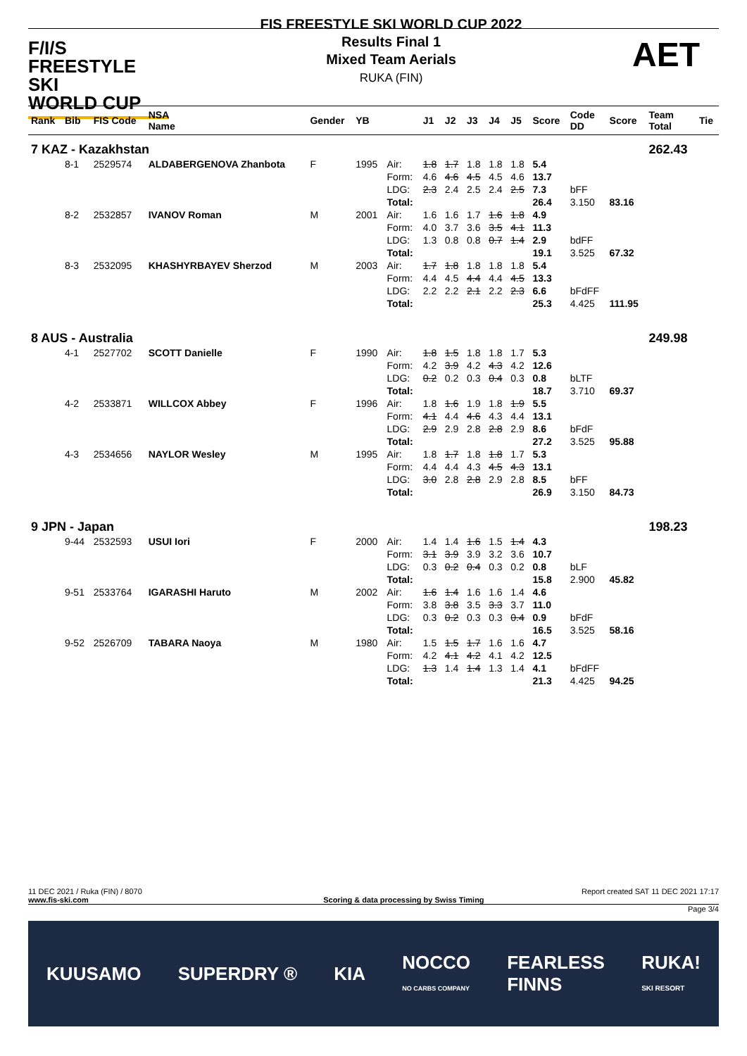F/I/S
FREESTYLE SKI
WORLD CUP
FIS FREESTYLE SKI WORLD CUP 2022
Results Final 1
Mixed Team Aerials
RUKA (FIN)
AET
| Rank | Bib | FIS Code | NSA Name | Gender | YB | | J1 | J2 | J3 | J4 | J5 | Score | Code DD | Score | Team Total | Tie |
| --- | --- | --- | --- | --- | --- | --- | --- | --- | --- | --- | --- | --- | --- | --- | --- | --- |
| 7 KAZ - Kazakhstan | | | | | | | | | | | | | | | 262.43 | |
| | 8-1 | 2529574 | ALDABERGENOVA Zhanbota | F | 1995 | Air: | 1.8 | 1.7 | 1.8 | 1.8 | 1.8 | 5.4 | | | | |
| | | | | | | Form: | 4.6 | 4.6 | 4.5 | 4.5 | 4.6 | 13.7 | | | | |
| | | | | | | LDG: | 2.3 | 2.4 | 2.5 | 2.4 | 2.5 | 7.3 | bFF | | | |
| | | | | | | Total: | | | | | | 26.4 | 3.150 | 83.16 | | |
| | 8-2 | 2532857 | IVANOV Roman | M | 2001 | Air: | 1.6 | 1.6 | 1.7 | 1.6 | 1.8 | 4.9 | | | | |
| | | | | | | Form: | 4.0 | 3.7 | 3.6 | 3.5 | 4.1 | 11.3 | | | | |
| | | | | | | LDG: | 1.3 | 0.8 | 0.8 | 0.7 | 1.4 | 2.9 | bdFF | | | |
| | | | | | | Total: | | | | | | 19.1 | 3.525 | 67.32 | | |
| | 8-3 | 2532095 | KHASHYRBAYEV Sherzod | M | 2003 | Air: | 1.7 | 1.8 | 1.8 | 1.8 | 1.8 | 5.4 | | | | |
| | | | | | | Form: | 4.4 | 4.5 | 4.4 | 4.4 | 4.5 | 13.3 | | | | |
| | | | | | | LDG: | 2.2 | 2.2 | 2.1 | 2.2 | 2.3 | 6.6 | bFdFF | | | |
| | | | | | | Total: | | | | | | 25.3 | 4.425 | 111.95 | | |
| 8 AUS - Australia | | | | | | | | | | | | | | | 249.98 | |
| | 4-1 | 2527702 | SCOTT Danielle | F | 1990 | Air: | 1.8 | 1.5 | 1.8 | 1.8 | 1.7 | 5.3 | | | | |
| | | | | | | Form: | 4.2 | 3.9 | 4.2 | 4.3 | 4.2 | 12.6 | | | | |
| | | | | | | LDG: | 0.2 | 0.2 | 0.3 | 0.4 | 0.3 | 0.8 | bLTF | | | |
| | | | | | | Total: | | | | | | 18.7 | 3.710 | 69.37 | | |
| | 4-2 | 2533871 | WILLCOX Abbey | F | 1996 | Air: | 1.8 | 1.6 | 1.9 | 1.8 | 1.9 | 5.5 | | | | |
| | | | | | | Form: | 4.1 | 4.4 | 4.6 | 4.3 | 4.4 | 13.1 | | | | |
| | | | | | | LDG: | 2.9 | 2.9 | 2.8 | 2.8 | 2.9 | 8.6 | bFdF | | | |
| | | | | | | Total: | | | | | | 27.2 | 3.525 | 95.88 | | |
| | 4-3 | 2534656 | NAYLOR Wesley | M | 1995 | Air: | 1.8 | 1.7 | 1.8 | 1.8 | 1.7 | 5.3 | | | | |
| | | | | | | Form: | 4.4 | 4.4 | 4.3 | 4.5 | 4.3 | 13.1 | | | | |
| | | | | | | LDG: | 3.0 | 2.8 | 2.8 | 2.9 | 2.8 | 8.5 | bFF | | | |
| | | | | | | Total: | | | | | | 26.9 | 3.150 | 84.73 | | |
| 9 JPN - Japan | | | | | | | | | | | | | | | 198.23 | |
| | 9-44 | 2532593 | USUI Iori | F | 2000 | Air: | 1.4 | 1.4 | 1.6 | 1.5 | 1.4 | 4.3 | | | | |
| | | | | | | Form: | 3.1 | 3.9 | 3.9 | 3.2 | 3.6 | 10.7 | | | | |
| | | | | | | LDG: | 0.3 | 0.2 | 0.4 | 0.3 | 0.2 | 0.8 | bLF | | | |
| | | | | | | Total: | | | | | | 15.8 | 2.900 | 45.82 | | |
| | 9-51 | 2533764 | IGARASHI Haruto | M | 2002 | Air: | 1.6 | 1.4 | 1.6 | 1.6 | 1.4 | 4.6 | | | | |
| | | | | | | Form: | 3.8 | 3.8 | 3.5 | 3.3 | 3.7 | 11.0 | | | | |
| | | | | | | LDG: | 0.3 | 0.2 | 0.3 | 0.3 | 0.4 | 0.9 | bFdF | | | |
| | | | | | | Total: | | | | | | 16.5 | 3.525 | 58.16 | | |
| | 9-52 | 2526709 | TABARA Naoya | M | 1980 | Air: | 1.5 | 1.5 | 1.7 | 1.6 | 1.6 | 4.7 | | | | |
| | | | | | | Form: | 4.2 | 4.1 | 4.2 | 4.1 | 4.2 | 12.5 | | | | |
| | | | | | | LDG: | 1.3 | 1.4 | 1.4 | 1.3 | 1.4 | 4.1 | bFdFF | | | |
| | | | | | | Total: | | | | | | 21.3 | 4.425 | 94.25 | | |
11 DEC 2021 / Ruka (FIN) / 8070 Report created SAT 11 DEC 2021 17:17
www.fis-ski.com Scoring & data processing by Swiss Timing
Page 3/4
KUUSAMO SUPERDRY ® KIA NOCCO
NO CARBS COMPANY FEARLESS
FINNS RUKA!
SKI RESORT